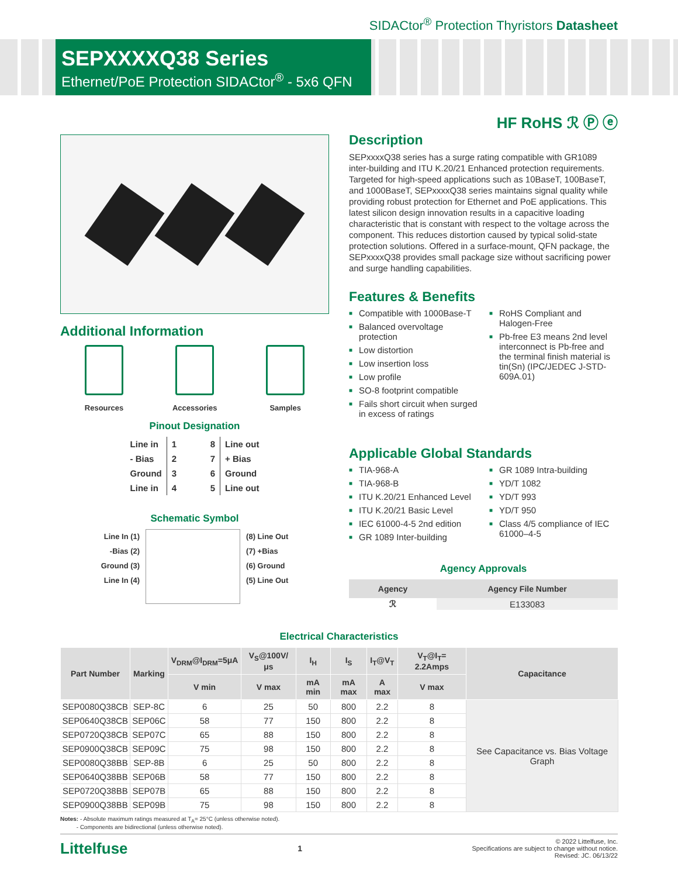SIDACtor<sup>®</sup> Protection Thyristors Datasheet
SEPXXXXQ38 Series
Ethernet/PoE Protection SIDACtor<sup>®</sup> - 5x6 QFN
HF RoHS ℛ Ⓟ ⓔ
Additional Information
Resources Accessories Samples
Pinout Designation
| Line in | 1 | 8 | Line out |
| - Bias | 2 | 7 | + Bias |
| Ground | 3 | 6 | Ground |
| Line in | 4 | 5 | Line out |
Schematic Symbol
Line In (1)
-Bias (2)
Ground (3)
Line In (4)
(8) Line Out
(7) +Bias
(6) Ground
(5) Line Out
Description
SEPxxxxQ38 series has a surge rating compatible with GR1089 inter-building and ITU K.20/21 Enhanced protection requirements. Targeted for high-speed applications such as 10BaseT, 100BaseT, and 1000BaseT, SEPxxxxQ38 series maintains signal quality while providing robust protection for Ethernet and PoE applications. This latest silicon design innovation results in a capacitive loading characteristic that is constant with respect to the voltage across the component. This reduces distortion caused by typical solid-state protection solutions. Offered in a surface-mount, QFN package, the SEPxxxxQ38 provides small package size without sacrificing power and surge handling capabilities.
Features & Benefits
■ Compatible with 1000Base-T
■ Balanced overvoltage protection
■ Low distortion
■ Low insertion loss
■ Low profile
■ SO-8 footprint compatible
■ Fails short circuit when surged in excess of ratings
■ RoHS Compliant and Halogen-Free
■ Pb-free E3 means 2nd level interconnect is Pb-free and the terminal finish material is tin(Sn) (IPC/JEDEC J-STD-609A.01)
Applicable Global Standards
■ TIA-968-A
■ TIA-968-B
■ ITU K.20/21 Enhanced Level
■ ITU K.20/21 Basic Level
■ IEC 61000-4-5 2nd edition
■ GR 1089 Inter-building
■ GR 1089 Intra-building
■ YD/T 1082
■ YD/T 993
■ YD/T 950
■ Class 4/5 compliance of IEC 61000–4-5
Agency Approvals
| Agency | Agency File Number |
| --- | --- |
| ℛ | E133083 |
Electrical Characteristics
| Part Number | Marking | V<sub>DRM</sub>@I<sub>DRM</sub>=5μA | V<sub>S</sub>@100V/μs | I<sub>H</sub> | I<sub>S</sub> | I<sub>T</sub>@V<sub>T</sub> | V<sub>T</sub>@I<sub>T</sub>= 2.2Amps | Capacitance |
| --- | --- | --- | --- | --- | --- | --- | --- | --- |
| | | V min | V max | mA min | mA max | A max | V max | |
| SEP0080Q38CB | SEP-8C | 6 | 25 | 50 | 800 | 2.2 | 8 | See Capacitance vs. Bias Voltage Graph |
| SEP0640Q38CB | SEP06C | 58 | 77 | 150 | 800 | 2.2 | 8 | |
| SEP0720Q38CB | SEP07C | 65 | 88 | 150 | 800 | 2.2 | 8 | |
| SEP0900Q38CB | SEP09C | 75 | 98 | 150 | 800 | 2.2 | 8 | |
| SEP0080Q38BB | SEP-8B | 6 | 25 | 50 | 800 | 2.2 | 8 | |
| SEP0640Q38BB | SEP06B | 58 | 77 | 150 | 800 | 2.2 | 8 | |
| SEP0720Q38BB | SEP07B | 65 | 88 | 150 | 800 | 2.2 | 8 | |
| SEP0900Q38BB | SEP09B | 75 | 98 | 150 | 800 | 2.2 | 8 | |
Notes: - Absolute maximum ratings measured at T<sub>A</sub>= 25°C (unless otherwise noted).
- Components are bidirectional (unless otherwise noted).
Littelfuse
1
© 2022 Littelfuse, Inc.
Specifications are subject to change without notice.
Revised: JC. 06/13/22